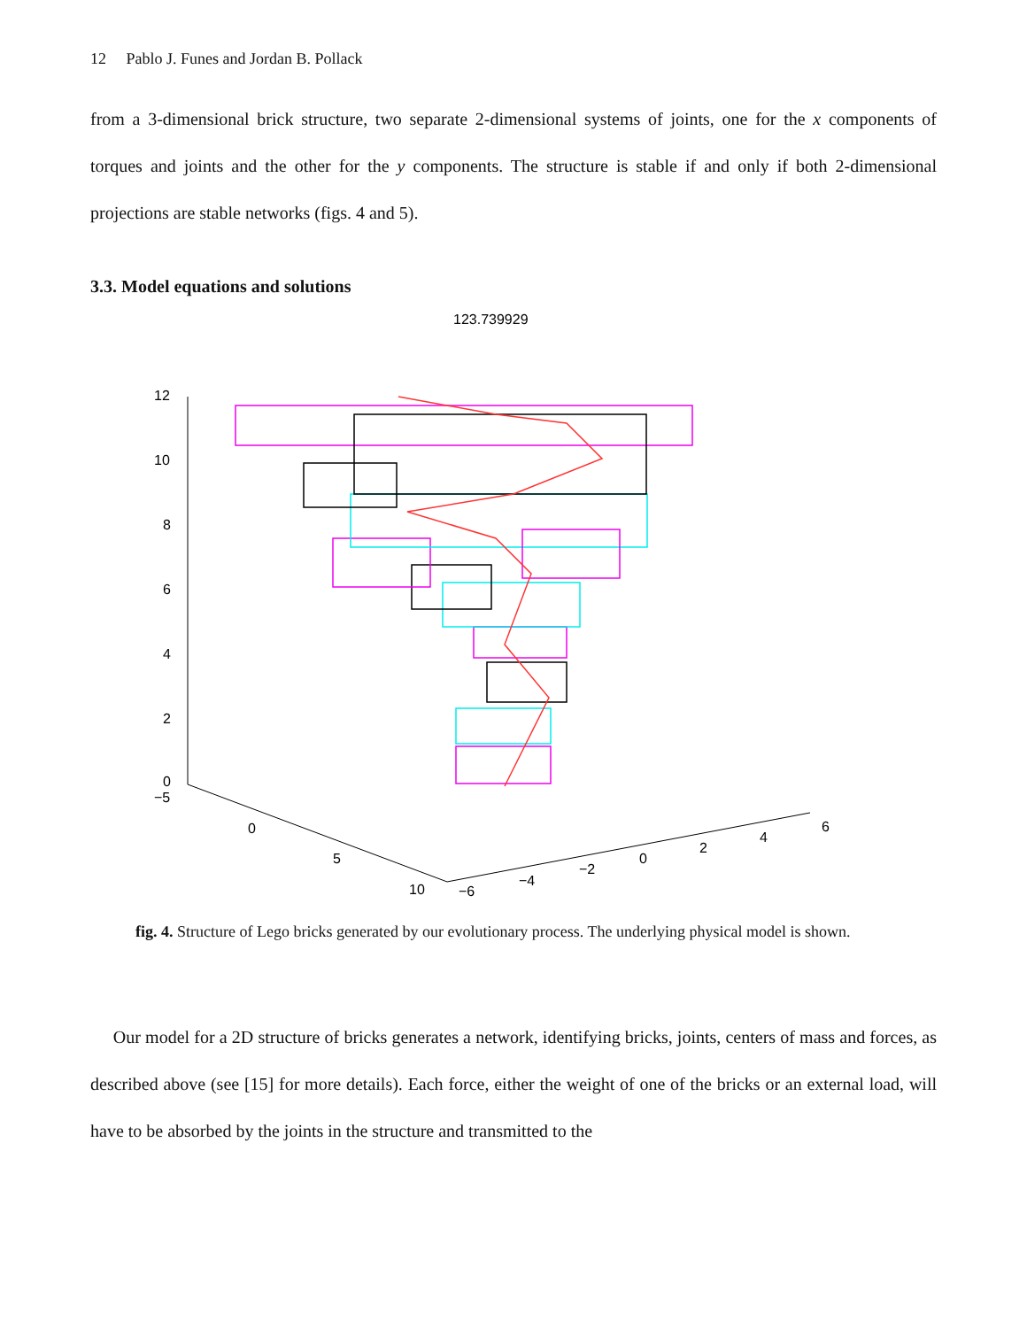12 Pablo J. Funes and Jordan B. Pollack
from a 3-dimensional brick structure, two separate 2-dimensional systems of joints, one for the x components of torques and joints and the other for the y components. The structure is stable if and only if both 2-dimensional projections are stable networks (figs. 4 and 5).
3.3. Model equations and solutions
123.739929
12
10
8
6
4
2
0
−5
0
5
10
−6
−4
−2
0
2
4
6
fig. 4. Structure of Lego bricks generated by our evolutionary process. The underlying physical model is shown.
Our model for a 2D structure of bricks generates a network, identifying bricks, joints, centers of mass and forces, as described above (see [15] for more details). Each force, either the weight of one of the bricks or an external load, will have to be absorbed by the joints in the structure and transmitted to the